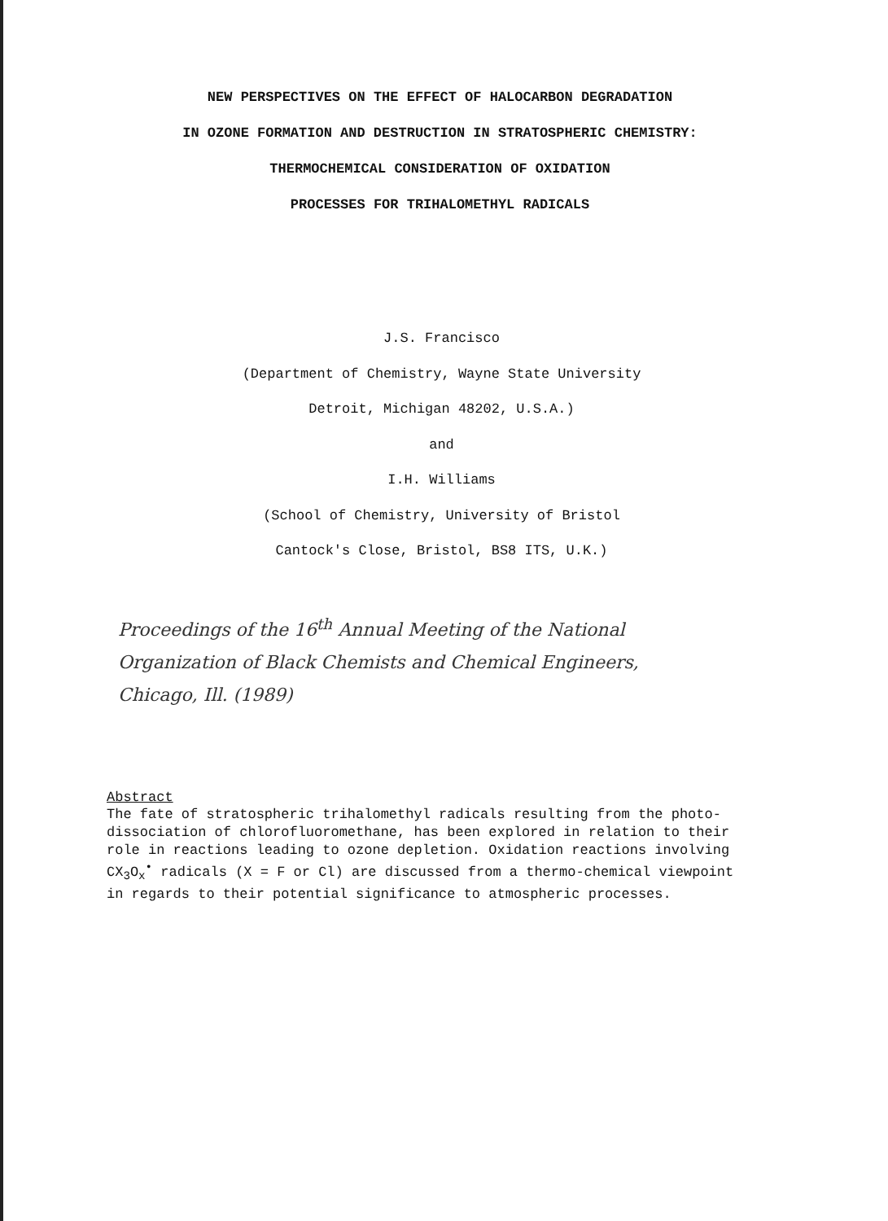NEW PERSPECTIVES ON THE EFFECT OF HALOCARBON DEGRADATION
IN OZONE FORMATION AND DESTRUCTION IN STRATOSPHERIC CHEMISTRY:
THERMOCHEMICAL CONSIDERATION OF OXIDATION
PROCESSES FOR TRIHALOMETHYL RADICALS
J.S. Francisco
(Department of Chemistry, Wayne State University
Detroit, Michigan 48202, U.S.A.)
and
I.H. Williams
(School of Chemistry, University of Bristol
Cantock's Close, Bristol, BS8 ITS, U.K.)
Proceedings of the 16<sup>th</sup> Annual Meeting of the National
Organization of Black Chemists and Chemical Engineers,
Chicago, Ill. (1989)
Abstract
The fate of stratospheric trihalomethyl radicals resulting from the photo-dissociation of chlorofluoromethane, has been explored in relation to their role in reactions leading to ozone depletion. Oxidation reactions involving CX<sub>3</sub>O<sub>x</sub><sup>•</sup> radicals (X = F or Cl) are discussed from a thermo-chemical viewpoint in regards to their potential significance to atmospheric processes.